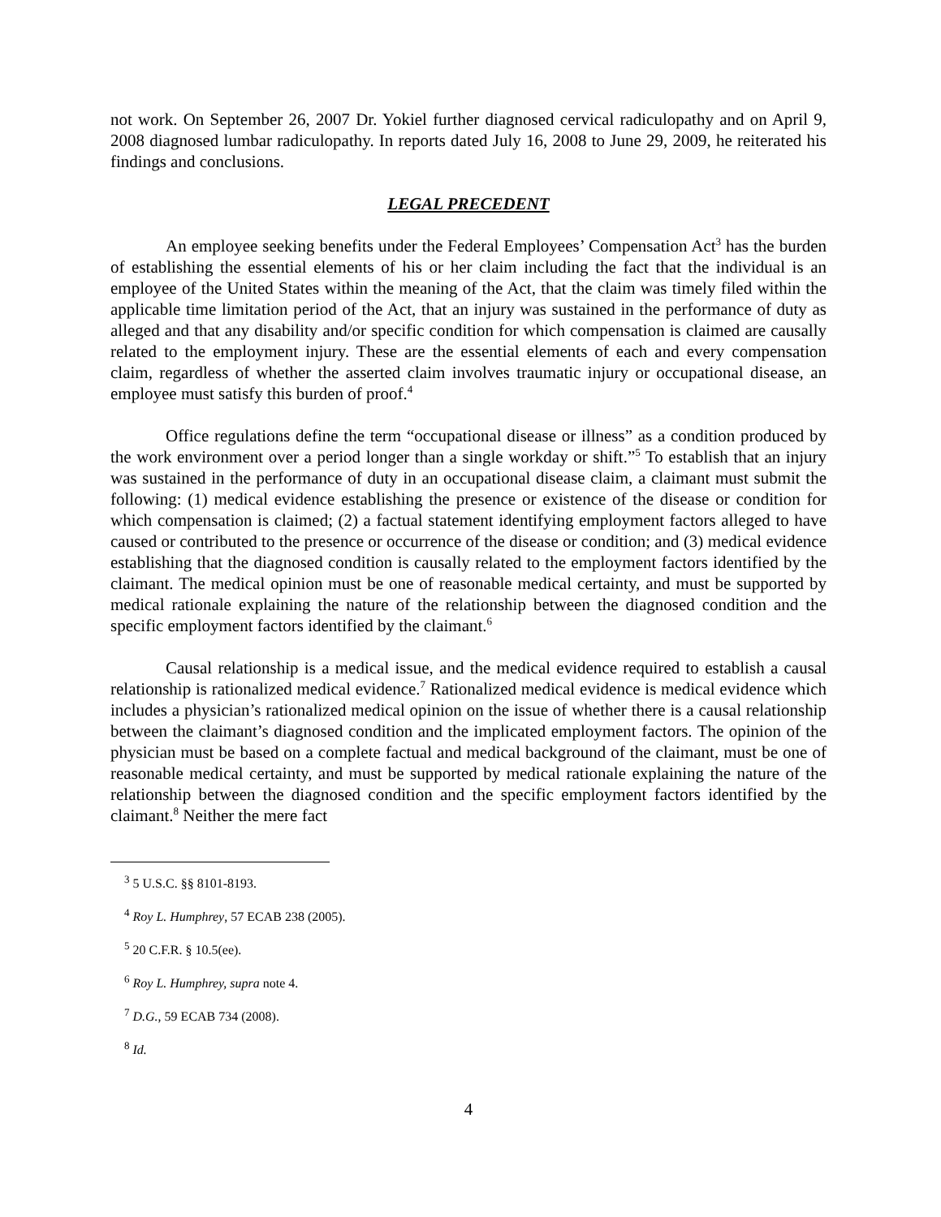not work. On September 26, 2007 Dr. Yokiel further diagnosed cervical radiculopathy and on April 9, 2008 diagnosed lumbar radiculopathy. In reports dated July 16, 2008 to June 29, 2009, he reiterated his findings and conclusions.
LEGAL PRECEDENT
An employee seeking benefits under the Federal Employees’ Compensation Act<sup>3</sup> has the burden of establishing the essential elements of his or her claim including the fact that the individual is an employee of the United States within the meaning of the Act, that the claim was timely filed within the applicable time limitation period of the Act, that an injury was sustained in the performance of duty as alleged and that any disability and/or specific condition for which compensation is claimed are causally related to the employment injury. These are the essential elements of each and every compensation claim, regardless of whether the asserted claim involves traumatic injury or occupational disease, an employee must satisfy this burden of proof.<sup>4</sup>
Office regulations define the term “occupational disease or illness” as a condition produced by the work environment over a period longer than a single workday or shift.”<sup>5</sup> To establish that an injury was sustained in the performance of duty in an occupational disease claim, a claimant must submit the following: (1) medical evidence establishing the presence or existence of the disease or condition for which compensation is claimed; (2) a factual statement identifying employment factors alleged to have caused or contributed to the presence or occurrence of the disease or condition; and (3) medical evidence establishing that the diagnosed condition is causally related to the employment factors identified by the claimant. The medical opinion must be one of reasonable medical certainty, and must be supported by medical rationale explaining the nature of the relationship between the diagnosed condition and the specific employment factors identified by the claimant.<sup>6</sup>
Causal relationship is a medical issue, and the medical evidence required to establish a causal relationship is rationalized medical evidence.<sup>7</sup> Rationalized medical evidence is medical evidence which includes a physician’s rationalized medical opinion on the issue of whether there is a causal relationship between the claimant’s diagnosed condition and the implicated employment factors. The opinion of the physician must be based on a complete factual and medical background of the claimant, must be one of reasonable medical certainty, and must be supported by medical rationale explaining the nature of the relationship between the diagnosed condition and the specific employment factors identified by the claimant.<sup>8</sup> Neither the mere fact
<sup>3</sup> 5 U.S.C. §§ 8101-8193.
<sup>4</sup> Roy L. Humphrey, 57 ECAB 238 (2005).
<sup>5</sup> 20 C.F.R. § 10.5(ee).
<sup>6</sup> Roy L. Humphrey, supra note 4.
<sup>7</sup> D.G., 59 ECAB 734 (2008).
<sup>8</sup> Id.
4